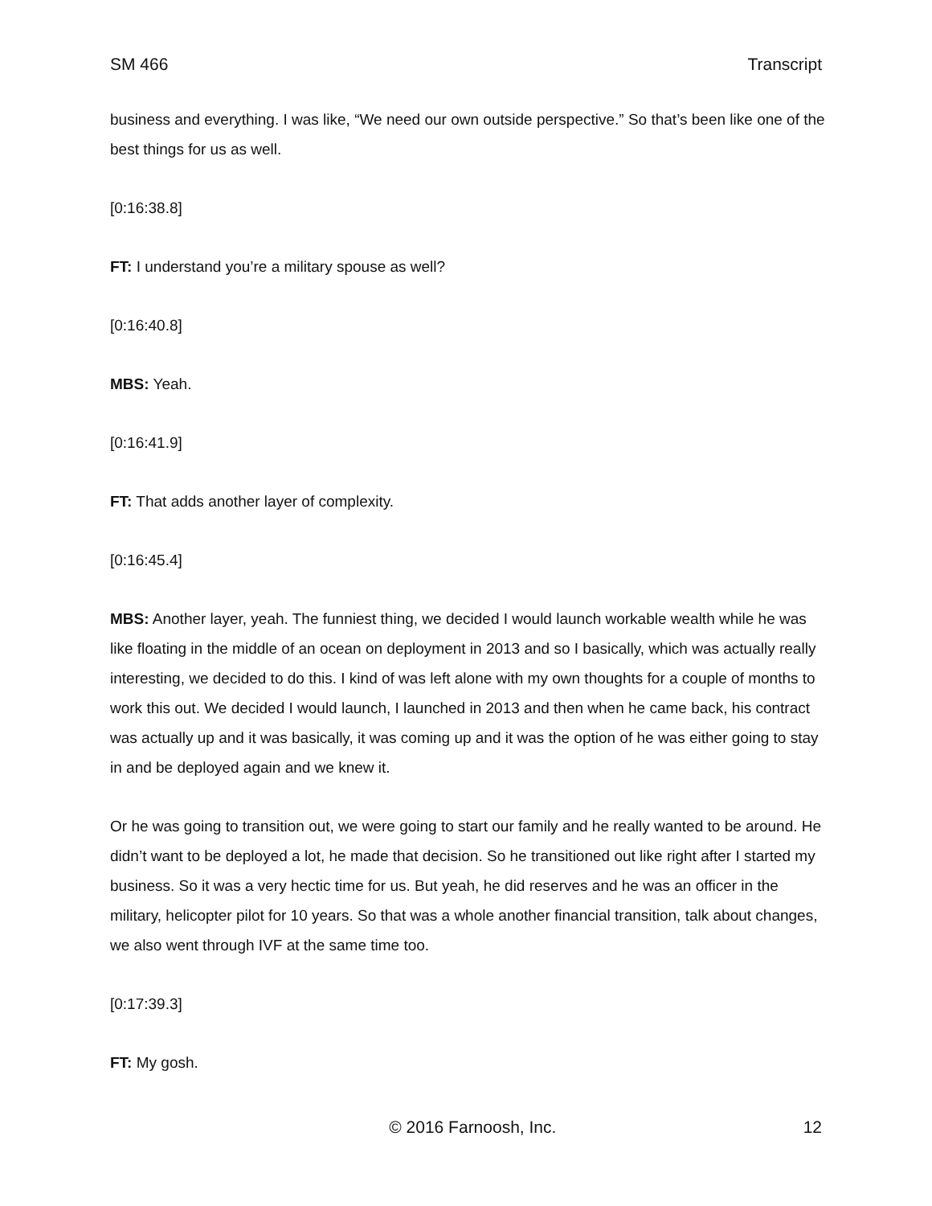SM 466 Transcript
business and everything. I was like, “We need our own outside perspective.” So that’s been like one of the best things for us as well.
[0:16:38.8]
FT: I understand you’re a military spouse as well?
[0:16:40.8]
MBS: Yeah.
[0:16:41.9]
FT: That adds another layer of complexity.
[0:16:45.4]
MBS: Another layer, yeah. The funniest thing, we decided I would launch workable wealth while he was like floating in the middle of an ocean on deployment in 2013 and so I basically, which was actually really interesting, we decided to do this. I kind of was left alone with my own thoughts for a couple of months to work this out. We decided I would launch, I launched in 2013 and then when he came back, his contract was actually up and it was basically, it was coming up and it was the option of he was either going to stay in and be deployed again and we knew it.
Or he was going to transition out, we were going to start our family and he really wanted to be around. He didn’t want to be deployed a lot, he made that decision. So he transitioned out like right after I started my business. So it was a very hectic time for us. But yeah, he did reserves and he was an officer in the military, helicopter pilot for 10 years. So that was a whole another financial transition, talk about changes, we also went through IVF at the same time too.
[0:17:39.3]
FT: My gosh.
© 2016 Farnoosh, Inc. 12